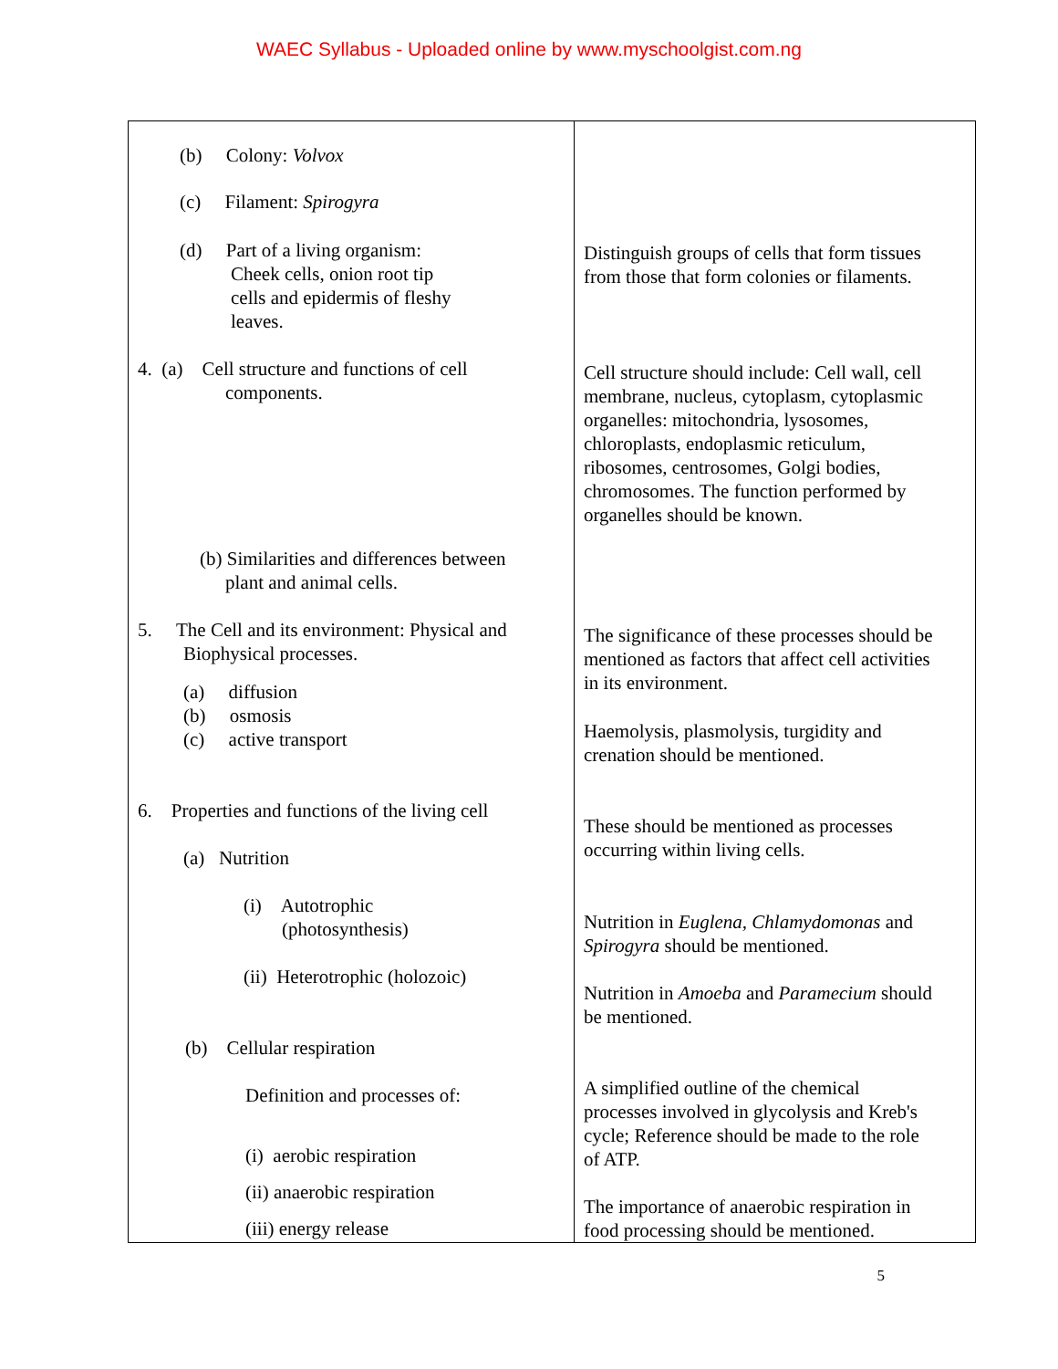WAEC Syllabus - Uploaded online by www.myschoolgist.com.ng
| (b) Colony: Volvox (c) Filament: Spirogyra (d) Part of a living organism: Cheek cells, onion root tip cells and epidermis of fleshy leaves. 4. (a) Cell structure and functions of cell components. (b) Similarities and differences between plant and animal cells. 5. The Cell and its environment: Physical and Biophysical processes. (a) diffusion (b) osmosis (c) active transport 6. Properties and functions of the living cell (a) Nutrition (i) Autotrophic (photosynthesis) (ii) Heterotrophic (holozoic) (b) Cellular respiration Definition and processes of: (i) aerobic respiration (ii) anaerobic respiration (iii) energy release | Distinguish groups of cells that form tissues from those that form colonies or filaments. Cell structure should include: Cell wall, cell membrane, nucleus, cytoplasm, cytoplasmic organelles: mitochondria, lysosomes, chloroplasts, endoplasmic reticulum, ribosomes, centrosomes, Golgi bodies, chromosomes. The function performed by organelles should be known. The significance of these processes should be mentioned as factors that affect cell activities in its environment. Haemolysis, plasmolysis, turgidity and crenation should be mentioned. These should be mentioned as processes occurring within living cells. Nutrition in Euglena, Chlamydomonas and Spirogyra should be mentioned. Nutrition in Amoeba and Paramecium should be mentioned. A simplified outline of the chemical processes involved in glycolysis and Kreb's cycle; Reference should be made to the role of ATP. The importance of anaerobic respiration in food processing should be mentioned. |
5